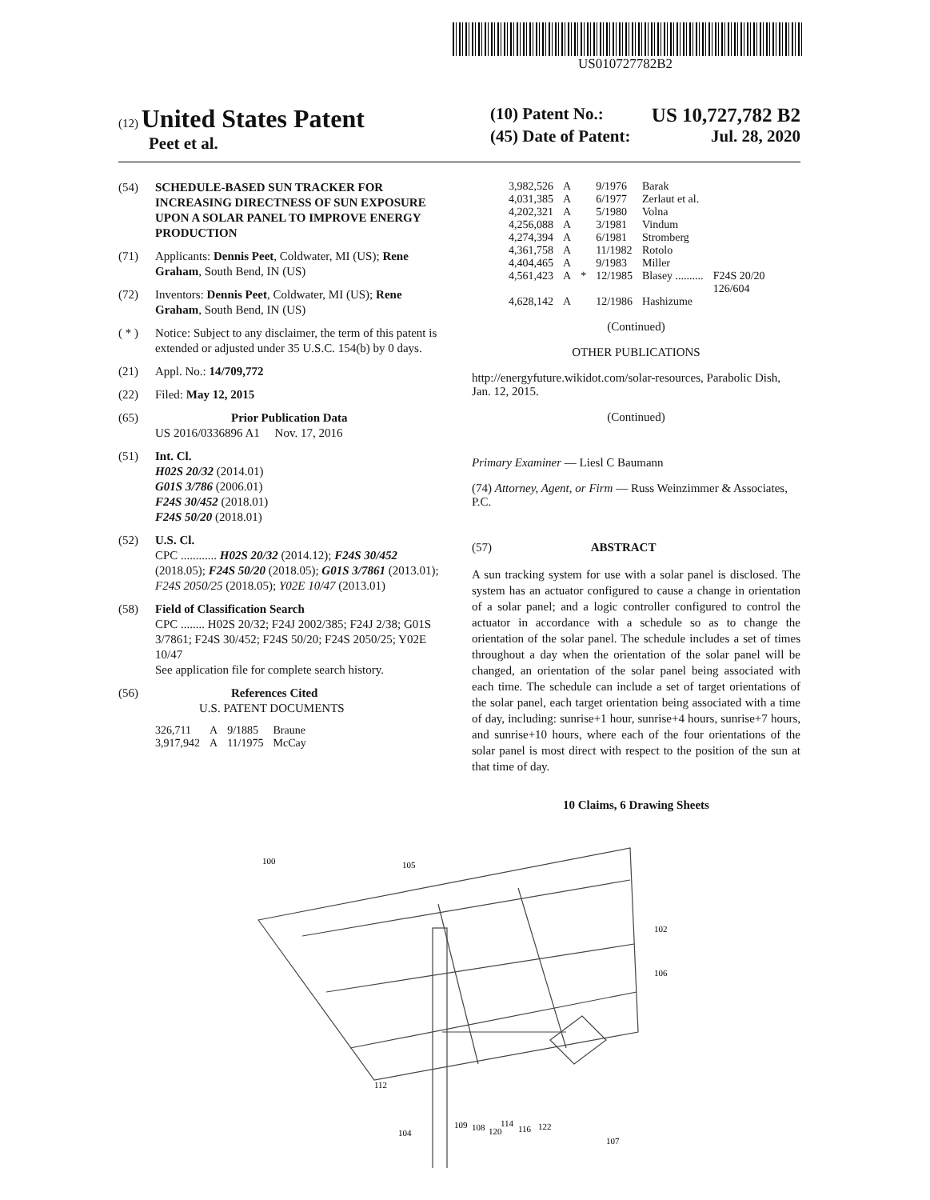US010727782B2
(12) United States Patent
Peet et al.
(10) Patent No.: US 10,727,782 B2
(45) Date of Patent: Jul. 28, 2020
(54) SCHEDULE-BASED SUN TRACKER FOR INCREASING DIRECTNESS OF SUN EXPOSURE UPON A SOLAR PANEL TO IMPROVE ENERGY PRODUCTION
(71) Applicants: Dennis Peet, Coldwater, MI (US); Rene Graham, South Bend, IN (US)
(72) Inventors: Dennis Peet, Coldwater, MI (US); Rene Graham, South Bend, IN (US)
( * ) Notice: Subject to any disclaimer, the term of this patent is extended or adjusted under 35 U.S.C. 154(b) by 0 days.
(21) Appl. No.: 14/709,772
(22) Filed: May 12, 2015
(65) Prior Publication Data
US 2016/0336896 A1 Nov. 17, 2016
(51) Int. Cl.
H02S 20/32 (2014.01)
G01S 3/786 (2006.01)
F24S 30/452 (2018.01)
F24S 50/20 (2018.01)
(52) U.S. Cl.
CPC ............ H02S 20/32 (2014.12); F24S 30/452 (2018.05); F24S 50/20 (2018.05); G01S 3/7861 (2013.01); F24S 2050/25 (2018.05); Y02E 10/47 (2013.01)
(58) Field of Classification Search
CPC ........ H02S 20/32; F24J 2002/385; F24J 2/38; G01S 3/7861; F24S 30/452; F24S 50/20; F24S 2050/25; Y02E 10/47
See application file for complete search history.
(56) References Cited
U.S. PATENT DOCUMENTS
| 326,711 | A | 9/1885 | Braune |
| 3,917,942 | A | 11/1975 | McCay |
| 3,982,526 | A | | 9/1976 | Barak | |
| 4,031,385 | A | | 6/1977 | Zerlaut et al. | |
| 4,202,321 | A | | 5/1980 | Volna | |
| 4,256,088 | A | | 3/1981 | Vindum | |
| 4,274,394 | A | | 6/1981 | Stromberg | |
| 4,361,758 | A | | 11/1982 | Rotolo | |
| 4,404,465 | A | | 9/1983 | Miller | |
| 4,561,423 | A | * | 12/1985 | Blasey .......... | F24S 20/20 126/604 |
| 4,628,142 | A | | 12/1986 | Hashizume | |
(Continued)
OTHER PUBLICATIONS
http://energyfuture.wikidot.com/solar-resources, Parabolic Dish, Jan. 12, 2015.
(Continued)
Primary Examiner — Liesl C Baumann
(74) Attorney, Agent, or Firm — Russ Weinzimmer & Associates, P.C.
(57) ABSTRACT
A sun tracking system for use with a solar panel is disclosed. The system has an actuator configured to cause a change in orientation of a solar panel; and a logic controller configured to control the actuator in accordance with a schedule so as to change the orientation of the solar panel. The schedule includes a set of times throughout a day when the orientation of the solar panel will be changed, an orientation of the solar panel being associated with each time. The schedule can include a set of target orientations of the solar panel, each target orientation being associated with a time of day, including: sunrise+1 hour, sunrise+4 hours, sunrise+7 hours, and sunrise+10 hours, where each of the four orientations of the solar panel is most direct with respect to the position of the sun at that time of day.
10 Claims, 6 Drawing Sheets
100
105
102
106
112
104
109
108
120
114
116
122
107